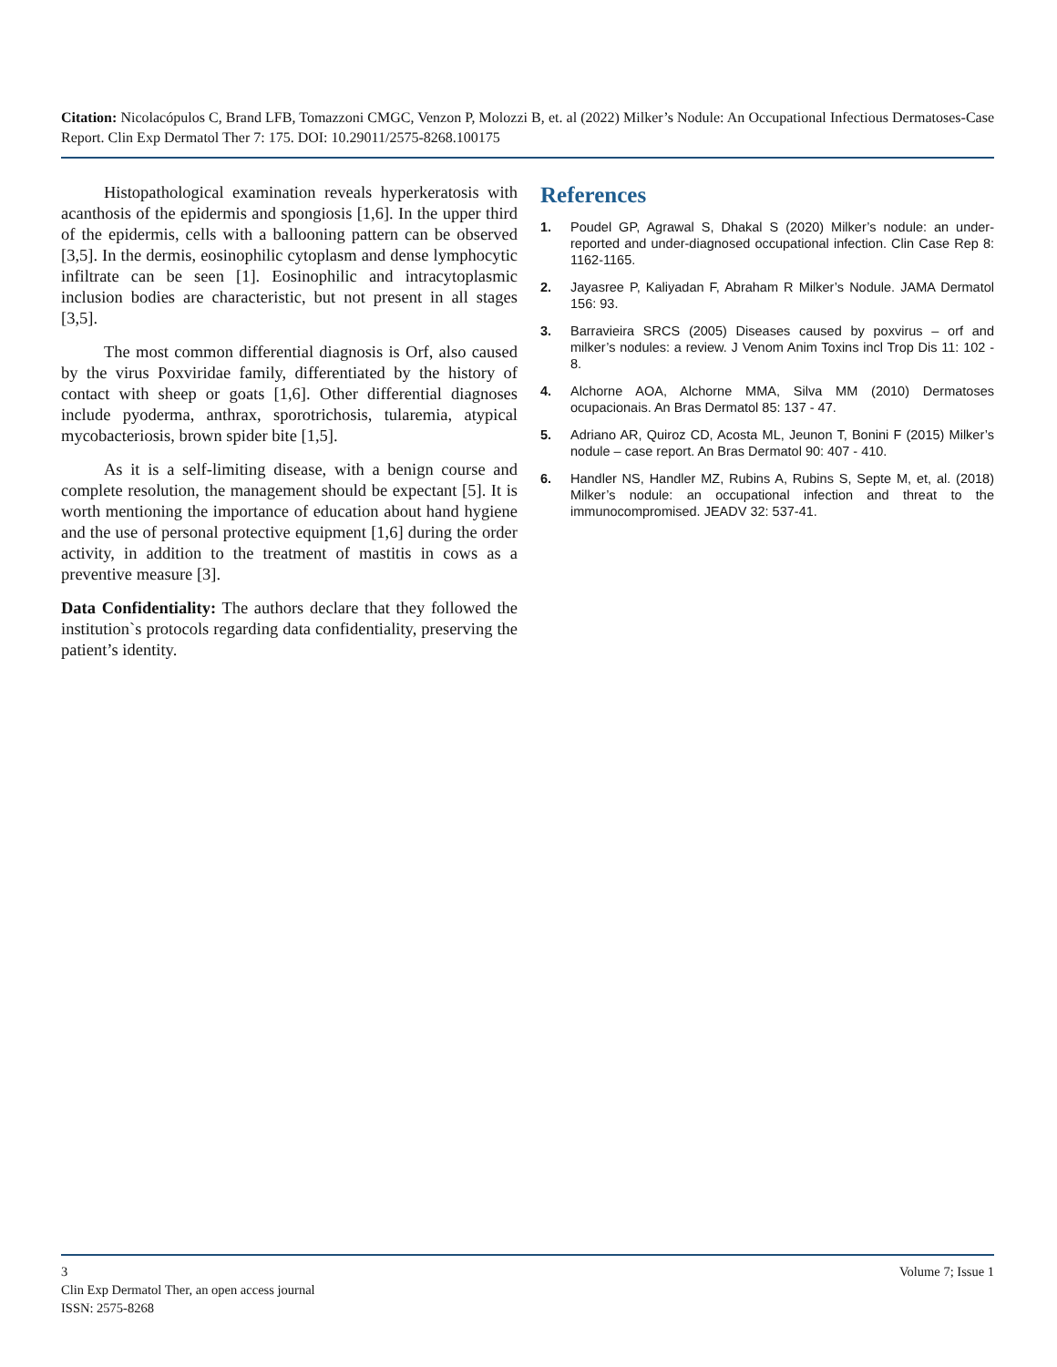Citation: Nicolacópulos C, Brand LFB, Tomazzoni CMGC, Venzon P, Molozzi B, et. al (2022) Milker’s Nodule: An Occupational Infectious Dermatoses-Case Report. Clin Exp Dermatol Ther 7: 175. DOI: 10.29011/2575-8268.100175
Histopathological examination reveals hyperkeratosis with acanthosis of the epidermis and spongiosis [1,6]. In the upper third of the epidermis, cells with a ballooning pattern can be observed [3,5]. In the dermis, eosinophilic cytoplasm and dense lymphocytic infiltrate can be seen [1]. Eosinophilic and intracytoplasmic inclusion bodies are characteristic, but not present in all stages [3,5].
The most common differential diagnosis is Orf, also caused by the virus Poxviridae family, differentiated by the history of contact with sheep or goats [1,6]. Other differential diagnoses include pyoderma, anthrax, sporotrichosis, tularemia, atypical mycobacteriosis, brown spider bite [1,5].
As it is a self-limiting disease, with a benign course and complete resolution, the management should be expectant [5]. It is worth mentioning the importance of education about hand hygiene and the use of personal protective equipment [1,6] during the order activity, in addition to the treatment of mastitis in cows as a preventive measure [3].
Data Confidentiality: The authors declare that they followed the institution`s protocols regarding data confidentiality, preserving the patient’s identity.
References
1. Poudel GP, Agrawal S, Dhakal S (2020) Milker’s nodule: an under-reported and under-diagnosed occupational infection. Clin Case Rep 8: 1162-1165.
2. Jayasree P, Kaliyadan F, Abraham R Milker’s Nodule. JAMA Dermatol 156: 93.
3. Barravieira SRCS (2005) Diseases caused by poxvirus – orf and milker’s nodules: a review. J Venom Anim Toxins incl Trop Dis 11: 102 - 8.
4. Alchorne AOA, Alchorne MMA, Silva MM (2010) Dermatoses ocupacionais. An Bras Dermatol 85: 137 - 47.
5. Adriano AR, Quiroz CD, Acosta ML, Jeunon T, Bonini F (2015) Milker’s nodule – case report. An Bras Dermatol 90: 407 - 410.
6. Handler NS, Handler MZ, Rubins A, Rubins S, Septe M, et, al. (2018) Milker’s nodule: an occupational infection and threat to the immunocompromised. JEADV 32: 537-41.
3
Volume 7; Issue 1
Clin Exp Dermatol Ther, an open access journal
ISSN: 2575-8268